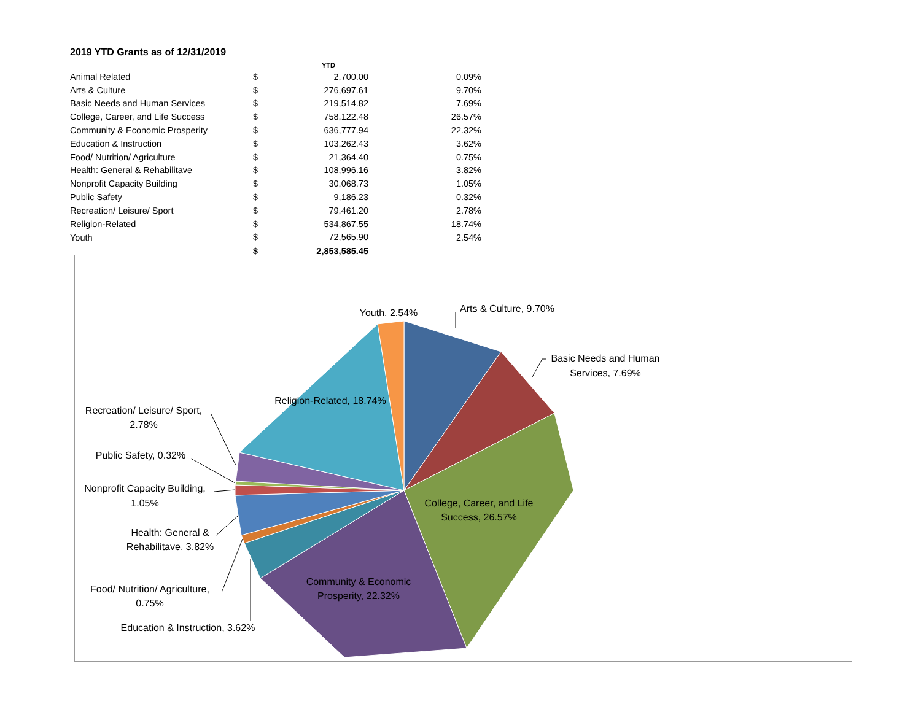2019 YTD Grants as of 12/31/2019
| | | YTD | |
| --- | --- | --- | --- |
| Animal Related | $ | 2,700.00 | 0.09% |
| Arts & Culture | $ | 276,697.61 | 9.70% |
| Basic Needs and Human Services | $ | 219,514.82 | 7.69% |
| College, Career, and Life Success | $ | 758,122.48 | 26.57% |
| Community & Economic Prosperity | $ | 636,777.94 | 22.32% |
| Education & Instruction | $ | 103,262.43 | 3.62% |
| Food/ Nutrition/ Agriculture | $ | 21,364.40 | 0.75% |
| Health: General & Rehabilitave | $ | 108,996.16 | 3.82% |
| Nonprofit Capacity Building | $ | 30,068.73 | 1.05% |
| Public Safety | $ | 9,186.23 | 0.32% |
| Recreation/ Leisure/ Sport | $ | 79,461.20 | 2.78% |
| Religion-Related | $ | 534,867.55 | 18.74% |
| Youth | $ | 72,565.90 | 2.54% |
| | $ | 2,853,585.45 | |
Youth, 2.54%
Arts & Culture, 9.70%
Basic Needs and Human
Services, 7.69%
Religion-Related, 18.74%
Recreation/ Leisure/ Sport,
2.78%
Public Safety, 0.32%
Nonprofit Capacity Building,
1.05%
College, Career, and Life
Success, 26.57%
Health: General &
Rehabilitave, 3.82%
Community & Economic
Prosperity, 22.32%
Food/ Nutrition/ Agriculture,
0.75%
Education & Instruction, 3.62%